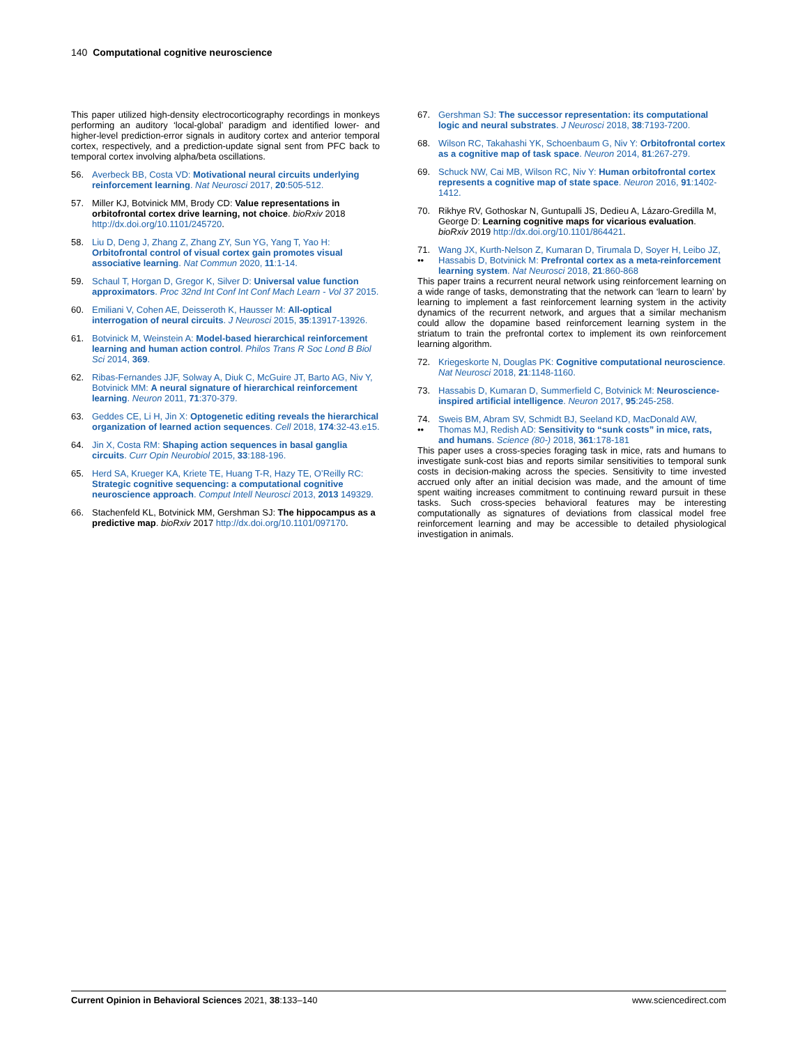140 Computational cognitive neuroscience
This paper utilized high-density electrocorticography recordings in monkeys performing an auditory ‘local-global’ paradigm and identified lower- and higher-level prediction-error signals in auditory cortex and anterior temporal cortex, respectively, and a prediction-update signal sent from PFC back to temporal cortex involving alpha/beta oscillations.
56. Averbeck BB, Costa VD: Motivational neural circuits underlying reinforcement learning. Nat Neurosci 2017, 20:505-512.
57. Miller KJ, Botvinick MM, Brody CD: Value representations in orbitofrontal cortex drive learning, not choice. bioRxiv 2018 http://dx.doi.org/10.1101/245720.
58. Liu D, Deng J, Zhang Z, Zhang ZY, Sun YG, Yang T, Yao H: Orbitofrontal control of visual cortex gain promotes visual associative learning. Nat Commun 2020, 11:1-14.
59. Schaul T, Horgan D, Gregor K, Silver D: Universal value function approximators. Proc 32nd Int Conf Int Conf Mach Learn - Vol 37 2015.
60. Emiliani V, Cohen AE, Deisseroth K, Hausser M: All-optical interrogation of neural circuits. J Neurosci 2015, 35:13917-13926.
61. Botvinick M, Weinstein A: Model-based hierarchical reinforcement learning and human action control. Philos Trans R Soc Lond B Biol Sci 2014, 369.
62. Ribas-Fernandes JJF, Solway A, Diuk C, McGuire JT, Barto AG, Niv Y, Botvinick MM: A neural signature of hierarchical reinforcement learning. Neuron 2011, 71:370-379.
63. Geddes CE, Li H, Jin X: Optogenetic editing reveals the hierarchical organization of learned action sequences. Cell 2018, 174:32-43.e15.
64. Jin X, Costa RM: Shaping action sequences in basal ganglia circuits. Curr Opin Neurobiol 2015, 33:188-196.
65. Herd SA, Krueger KA, Kriete TE, Huang T-R, Hazy TE, O’Reilly RC: Strategic cognitive sequencing: a computational cognitive neuroscience approach. Comput Intell Neurosci 2013, 2013 149329.
66. Stachenfeld KL, Botvinick MM, Gershman SJ: The hippocampus as a predictive map. bioRxiv 2017 http://dx.doi.org/10.1101/097170.
67. Gershman SJ: The successor representation: its computational logic and neural substrates. J Neurosci 2018, 38:7193-7200.
68. Wilson RC, Takahashi YK, Schoenbaum G, Niv Y: Orbitofrontal cortex as a cognitive map of task space. Neuron 2014, 81:267-279.
69. Schuck NW, Cai MB, Wilson RC, Niv Y: Human orbitofrontal cortex represents a cognitive map of state space. Neuron 2016, 91:1402-1412.
70. Rikhye RV, Gothoskar N, Guntupalli JS, Dedieu A, Lázaro-Gredilla M, George D: Learning cognitive maps for vicarious evaluation. bioRxiv 2019 http://dx.doi.org/10.1101/864421.
71.
•• Wang JX, Kurth-Nelson Z, Kumaran D, Tirumala D, Soyer H, Leibo JZ, Hassabis D, Botvinick M: Prefrontal cortex as a meta-reinforcement learning system. Nat Neurosci 2018, 21:860-868
This paper trains a recurrent neural network using reinforcement learning on a wide range of tasks, demonstrating that the network can ‘learn to learn’ by learning to implement a fast reinforcement learning system in the activity dynamics of the recurrent network, and argues that a similar mechanism could allow the dopamine based reinforcement learning system in the striatum to train the prefrontal cortex to implement its own reinforcement learning algorithm.
72. Kriegeskorte N, Douglas PK: Cognitive computational neuroscience. Nat Neurosci 2018, 21:1148-1160.
73. Hassabis D, Kumaran D, Summerfield C, Botvinick M: Neuroscience-inspired artificial intelligence. Neuron 2017, 95:245-258.
74.
•• Sweis BM, Abram SV, Schmidt BJ, Seeland KD, MacDonald AW, Thomas MJ, Redish AD: Sensitivity to “sunk costs” in mice, rats, and humans. Science (80-) 2018, 361:178-181
This paper uses a cross-species foraging task in mice, rats and humans to investigate sunk-cost bias and reports similar sensitivities to temporal sunk costs in decision-making across the species. Sensitivity to time invested accrued only after an initial decision was made, and the amount of time spent waiting increases commitment to continuing reward pursuit in these tasks. Such cross-species behavioral features may be interesting computationally as signatures of deviations from classical model free reinforcement learning and may be accessible to detailed physiological investigation in animals.
Current Opinion in Behavioral Sciences 2021, 38:133–140 www.sciencedirect.com